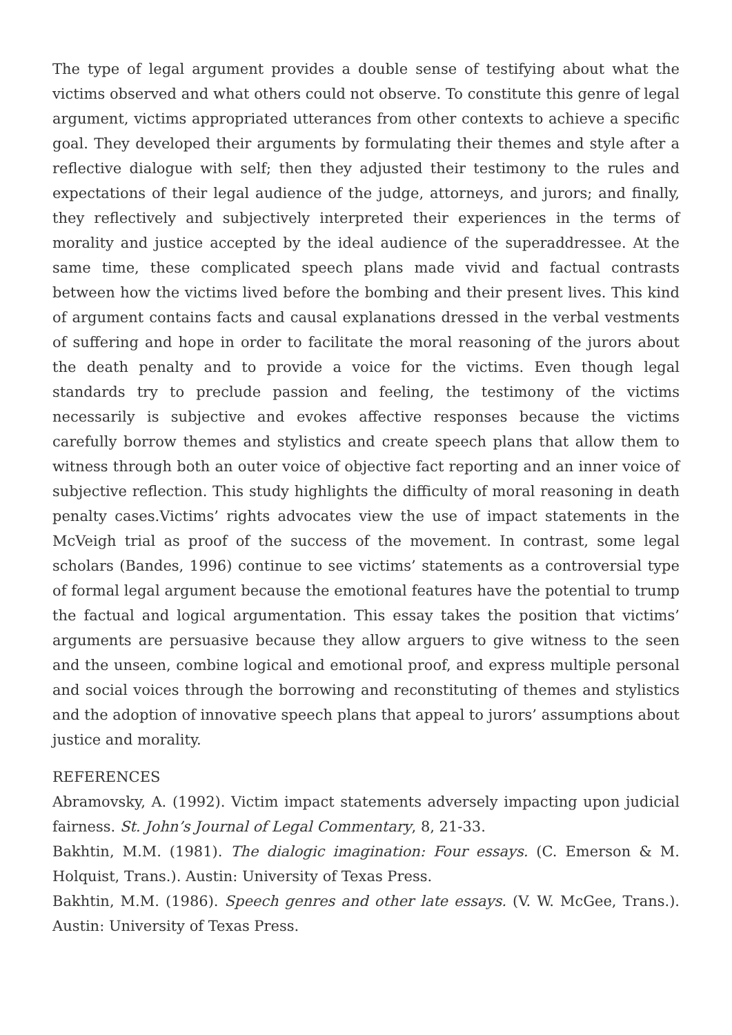The type of legal argument provides a double sense of testifying about what the victims observed and what others could not observe. To constitute this genre of legal argument, victims appropriated utterances from other contexts to achieve a specific goal. They developed their arguments by formulating their themes and style after a reflective dialogue with self; then they adjusted their testimony to the rules and expectations of their legal audience of the judge, attorneys, and jurors; and finally, they reflectively and subjectively interpreted their experiences in the terms of morality and justice accepted by the ideal audience of the superaddressee. At the same time, these complicated speech plans made vivid and factual contrasts between how the victims lived before the bombing and their present lives. This kind of argument contains facts and causal explanations dressed in the verbal vestments of suffering and hope in order to facilitate the moral reasoning of the jurors about the death penalty and to provide a voice for the victims. Even though legal standards try to preclude passion and feeling, the testimony of the victims necessarily is subjective and evokes affective responses because the victims carefully borrow themes and stylistics and create speech plans that allow them to witness through both an outer voice of objective fact reporting and an inner voice of subjective reflection. This study highlights the difficulty of moral reasoning in death penalty cases.Victims’ rights advocates view the use of impact statements in the McVeigh trial as proof of the success of the movement. In contrast, some legal scholars (Bandes, 1996) continue to see victims’ statements as a controversial type of formal legal argument because the emotional features have the potential to trump the factual and logical argumentation. This essay takes the position that victims’ arguments are persuasive because they allow arguers to give witness to the seen and the unseen, combine logical and emotional proof, and express multiple personal and social voices through the borrowing and reconstituting of themes and stylistics and the adoption of innovative speech plans that appeal to jurors’ assumptions about justice and morality.
REFERENCES
Abramovsky, A. (1992). Victim impact statements adversely impacting upon judicial fairness. St. John’s Journal of Legal Commentary, 8, 21-33.
Bakhtin, M.M. (1981). The dialogic imagination: Four essays. (C. Emerson & M. Holquist, Trans.). Austin: University of Texas Press.
Bakhtin, M.M. (1986). Speech genres and other late essays. (V. W. McGee, Trans.). Austin: University of Texas Press.